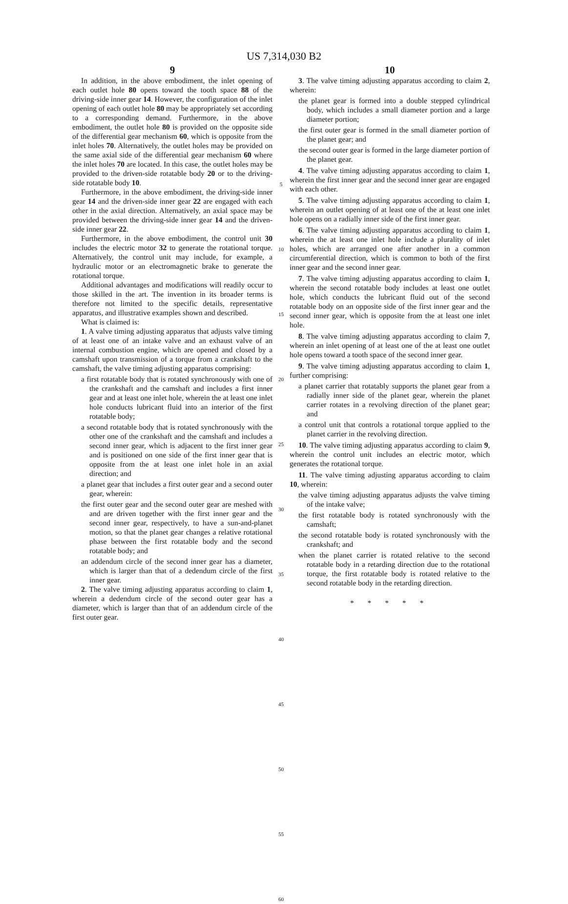US 7,314,030 B2
9
In addition, in the above embodiment, the inlet opening of each outlet hole 80 opens toward the tooth space 88 of the driving-side inner gear 14. However, the configuration of the inlet opening of each outlet hole 80 may be appropriately set according to a corresponding demand. Furthermore, in the above embodiment, the outlet hole 80 is provided on the opposite side of the differential gear mechanism 60, which is opposite from the inlet holes 70. Alternatively, the outlet holes may be provided on the same axial side of the differential gear mechanism 60 where the inlet holes 70 are located. In this case, the outlet holes may be provided to the driven-side rotatable body 20 or to the driving-side rotatable body 10.
Furthermore, in the above embodiment, the driving-side inner gear 14 and the driven-side inner gear 22 are engaged with each other in the axial direction. Alternatively, an axial space may be provided between the driving-side inner gear 14 and the driven-side inner gear 22.
Furthermore, in the above embodiment, the control unit 30 includes the electric motor 32 to generate the rotational torque. Alternatively, the control unit may include, for example, a hydraulic motor or an electromagnetic brake to generate the rotational torque.
Additional advantages and modifications will readily occur to those skilled in the art. The invention in its broader terms is therefore not limited to the specific details, representative apparatus, and illustrative examples shown and described.
What is claimed is:
1. A valve timing adjusting apparatus that adjusts valve timing of at least one of an intake valve and an exhaust valve of an internal combustion engine, which are opened and closed by a camshaft upon transmission of a torque from a crankshaft to the camshaft, the valve timing adjusting apparatus comprising:
a first rotatable body that is rotated synchronously with one of the crankshaft and the camshaft and includes a first inner gear and at least one inlet hole, wherein the at least one inlet hole conducts lubricant fluid into an interior of the first rotatable body;
a second rotatable body that is rotated synchronously with the other one of the crankshaft and the camshaft and includes a second inner gear, which is adjacent to the first inner gear and is positioned on one side of the first inner gear that is opposite from the at least one inlet hole in an axial direction; and
a planet gear that includes a first outer gear and a second outer gear, wherein:
the first outer gear and the second outer gear are meshed with and are driven together with the first inner gear and the second inner gear, respectively, to have a sun-and-planet motion, so that the planet gear changes a relative rotational phase between the first rotatable body and the second rotatable body; and
an addendum circle of the second inner gear has a diameter, which is larger than that of a dedendum circle of the first inner gear.
2. The valve timing adjusting apparatus according to claim 1, wherein a dedendum circle of the second outer gear has a diameter, which is larger than that of an addendum circle of the first outer gear.
5
10
15
20
25
30
35
40
45
50
55
60
10
3. The valve timing adjusting apparatus according to claim 2, wherein:
the planet gear is formed into a double stepped cylindrical body, which includes a small diameter portion and a large diameter portion;
the first outer gear is formed in the small diameter portion of the planet gear; and
the second outer gear is formed in the large diameter portion of the planet gear.
4. The valve timing adjusting apparatus according to claim 1, wherein the first inner gear and the second inner gear are engaged with each other.
5. The valve timing adjusting apparatus according to claim 1, wherein an outlet opening of at least one of the at least one inlet hole opens on a radially inner side of the first inner gear.
6. The valve timing adjusting apparatus according to claim 1, wherein the at least one inlet hole include a plurality of inlet holes, which are arranged one after another in a common circumferential direction, which is common to both of the first inner gear and the second inner gear.
7. The valve timing adjusting apparatus according to claim 1, wherein the second rotatable body includes at least one outlet hole, which conducts the lubricant fluid out of the second rotatable body on an opposite side of the first inner gear and the second inner gear, which is opposite from the at least one inlet hole.
8. The valve timing adjusting apparatus according to claim 7, wherein an inlet opening of at least one of the at least one outlet hole opens toward a tooth space of the second inner gear.
9. The valve timing adjusting apparatus according to claim 1, further comprising:
a planet carrier that rotatably supports the planet gear from a radially inner side of the planet gear, wherein the planet carrier rotates in a revolving direction of the planet gear; and
a control unit that controls a rotational torque applied to the planet carrier in the revolving direction.
10. The valve timing adjusting apparatus according to claim 9, wherein the control unit includes an electric motor, which generates the rotational torque.
11. The valve timing adjusting apparatus according to claim 10, wherein:
the valve timing adjusting apparatus adjusts the valve timing of the intake valve;
the first rotatable body is rotated synchronously with the camshaft;
the second rotatable body is rotated synchronously with the crankshaft; and
when the planet carrier is rotated relative to the second rotatable body in a retarding direction due to the rotational torque, the first rotatable body is rotated relative to the second rotatable body in the retarding direction.
* * * * *